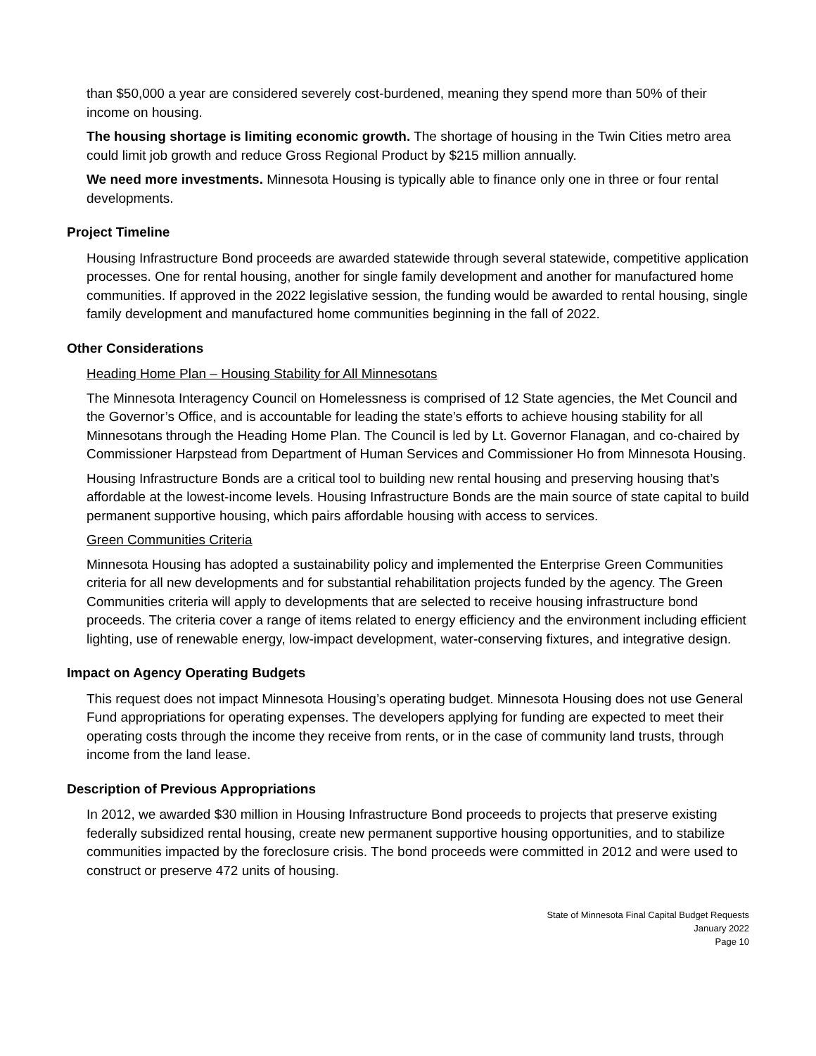than $50,000 a year are considered severely cost-burdened, meaning they spend more than 50% of their income on housing.
The housing shortage is limiting economic growth. The shortage of housing in the Twin Cities metro area could limit job growth and reduce Gross Regional Product by $215 million annually.
We need more investments. Minnesota Housing is typically able to finance only one in three or four rental developments.
Project Timeline
Housing Infrastructure Bond proceeds are awarded statewide through several statewide, competitive application processes. One for rental housing, another for single family development and another for manufactured home communities. If approved in the 2022 legislative session, the funding would be awarded to rental housing, single family development and manufactured home communities beginning in the fall of 2022.
Other Considerations
Heading Home Plan – Housing Stability for All Minnesotans
The Minnesota Interagency Council on Homelessness is comprised of 12 State agencies, the Met Council and the Governor’s Office, and is accountable for leading the state’s efforts to achieve housing stability for all Minnesotans through the Heading Home Plan. The Council is led by Lt. Governor Flanagan, and co-chaired by Commissioner Harpstead from Department of Human Services and Commissioner Ho from Minnesota Housing.
Housing Infrastructure Bonds are a critical tool to building new rental housing and preserving housing that’s affordable at the lowest-income levels. Housing Infrastructure Bonds are the main source of state capital to build permanent supportive housing, which pairs affordable housing with access to services.
Green Communities Criteria
Minnesota Housing has adopted a sustainability policy and implemented the Enterprise Green Communities criteria for all new developments and for substantial rehabilitation projects funded by the agency. The Green Communities criteria will apply to developments that are selected to receive housing infrastructure bond proceeds. The criteria cover a range of items related to energy efficiency and the environment including efficient lighting, use of renewable energy, low-impact development, water-conserving fixtures, and integrative design.
Impact on Agency Operating Budgets
This request does not impact Minnesota Housing’s operating budget. Minnesota Housing does not use General Fund appropriations for operating expenses. The developers applying for funding are expected to meet their operating costs through the income they receive from rents, or in the case of community land trusts, through income from the land lease.
Description of Previous Appropriations
In 2012, we awarded $30 million in Housing Infrastructure Bond proceeds to projects that preserve existing federally subsidized rental housing, create new permanent supportive housing opportunities, and to stabilize communities impacted by the foreclosure crisis. The bond proceeds were committed in 2012 and were used to construct or preserve 472 units of housing.
State of Minnesota Final Capital Budget Requests
January 2022
Page 10